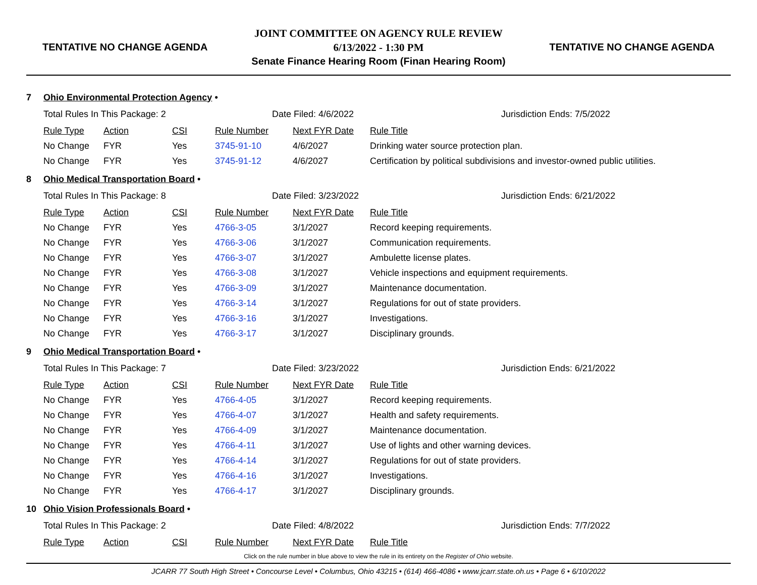TENTATIVE NO CHANGE AGENDA
JOINT COMMITTEE ON AGENCY RULE REVIEW
6/13/2022 - 1:30 PM
Senate Finance Hearing Room (Finan Hearing Room)
TENTATIVE NO CHANGE AGENDA
7 Ohio Environmental Protection Agency •
| Total Rules In This Package: 2 | | | Date Filed: 4/6/2022 | | Jurisdiction Ends: 7/5/2022 |
| Rule Type | Action | CSI | Rule Number | Next FYR Date | Rule Title |
| No Change | FYR | Yes | 3745-91-10 | 4/6/2027 | Drinking water source protection plan. |
| No Change | FYR | Yes | 3745-91-12 | 4/6/2027 | Certification by political subdivisions and investor-owned public utilities. |
8 Ohio Medical Transportation Board •
| Total Rules In This Package: 8 | | | Date Filed: 3/23/2022 | | Jurisdiction Ends: 6/21/2022 |
| Rule Type | Action | CSI | Rule Number | Next FYR Date | Rule Title |
| No Change | FYR | Yes | 4766-3-05 | 3/1/2027 | Record keeping requirements. |
| No Change | FYR | Yes | 4766-3-06 | 3/1/2027 | Communication requirements. |
| No Change | FYR | Yes | 4766-3-07 | 3/1/2027 | Ambulette license plates. |
| No Change | FYR | Yes | 4766-3-08 | 3/1/2027 | Vehicle inspections and equipment requirements. |
| No Change | FYR | Yes | 4766-3-09 | 3/1/2027 | Maintenance documentation. |
| No Change | FYR | Yes | 4766-3-14 | 3/1/2027 | Regulations for out of state providers. |
| No Change | FYR | Yes | 4766-3-16 | 3/1/2027 | Investigations. |
| No Change | FYR | Yes | 4766-3-17 | 3/1/2027 | Disciplinary grounds. |
9 Ohio Medical Transportation Board •
| Total Rules In This Package: 7 | | | Date Filed: 3/23/2022 | | Jurisdiction Ends: 6/21/2022 |
| Rule Type | Action | CSI | Rule Number | Next FYR Date | Rule Title |
| No Change | FYR | Yes | 4766-4-05 | 3/1/2027 | Record keeping requirements. |
| No Change | FYR | Yes | 4766-4-07 | 3/1/2027 | Health and safety requirements. |
| No Change | FYR | Yes | 4766-4-09 | 3/1/2027 | Maintenance documentation. |
| No Change | FYR | Yes | 4766-4-11 | 3/1/2027 | Use of lights and other warning devices. |
| No Change | FYR | Yes | 4766-4-14 | 3/1/2027 | Regulations for out of state providers. |
| No Change | FYR | Yes | 4766-4-16 | 3/1/2027 | Investigations. |
| No Change | FYR | Yes | 4766-4-17 | 3/1/2027 | Disciplinary grounds. |
10 Ohio Vision Professionals Board •
| Total Rules In This Package: 2 | | | Date Filed: 4/8/2022 | | Jurisdiction Ends: 7/7/2022 |
| Rule Type | Action | CSI | Rule Number | Next FYR Date | Rule Title |
Click on the rule number in blue above to view the rule in its entirety on the Register of Ohio website.
JCARR 77 South High Street • Concourse Level • Columbus, Ohio 43215 • (614) 466-4086 • www.jcarr.state.oh.us • Page 6 • 6/10/2022